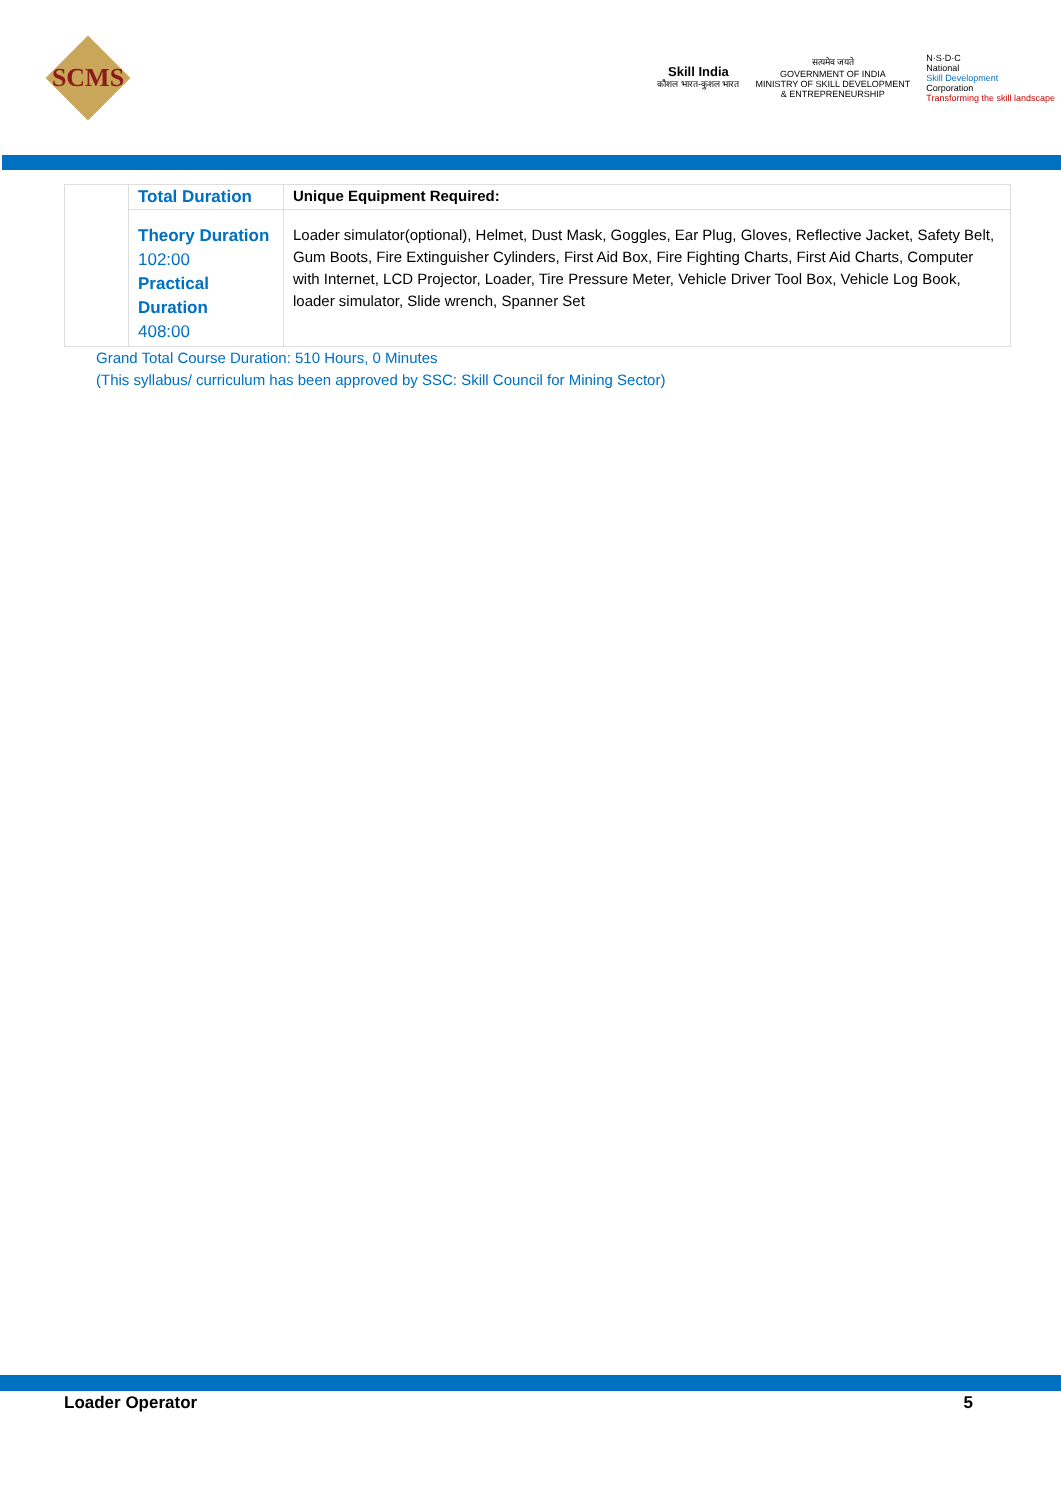SCMS
Skill India
कौशल भारत-कुशल भारत
सत्यमेव जयते
GOVERNMENT OF INDIA
MINISTRY OF SKILL DEVELOPMENT
& ENTREPRENEURSHIP
N·S·D·C
National
Skill Development
Corporation
Transforming the skill landscape
| | Total Duration | Unique Equipment Required: |
| | Theory Duration 102:00 Practical Duration 408:00 | Loader simulator(optional), Helmet, Dust Mask, Goggles, Ear Plug, Gloves, Reflective Jacket, Safety Belt, Gum Boots, Fire Extinguisher Cylinders, First Aid Box, Fire Fighting Charts, First Aid Charts, Computer with Internet, LCD Projector, Loader, Tire Pressure Meter, Vehicle Driver Tool Box, Vehicle Log Book, loader simulator, Slide wrench, Spanner Set |
Grand Total Course Duration: 510 Hours, 0 Minutes
(This syllabus/ curriculum has been approved by SSC: Skill Council for Mining Sector)
Loader Operator 5